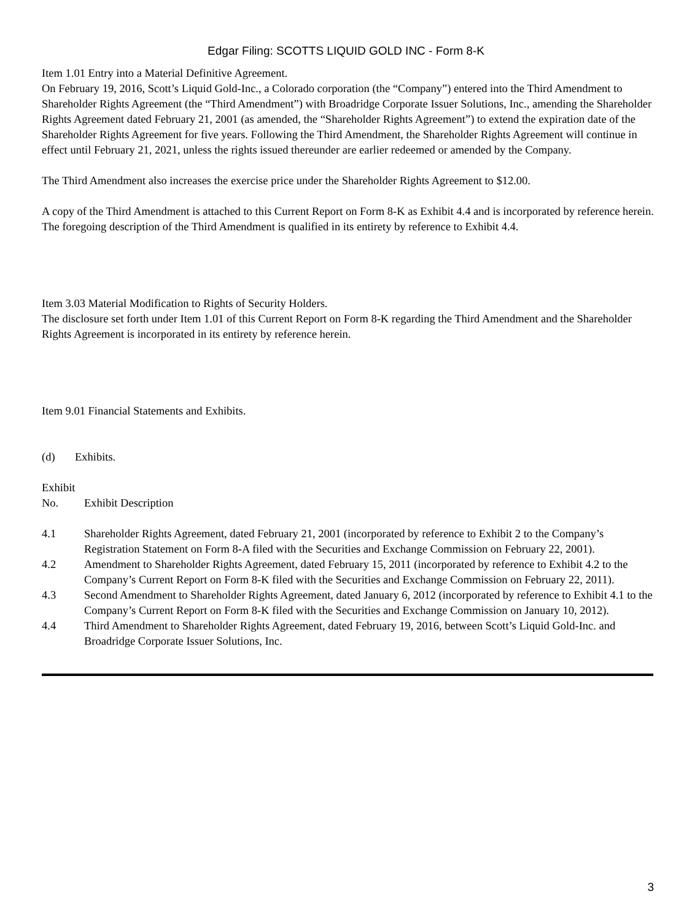Edgar Filing: SCOTTS LIQUID GOLD INC - Form 8-K
Item 1.01 Entry into a Material Definitive Agreement.
On February 19, 2016, Scott’s Liquid Gold-Inc., a Colorado corporation (the “Company”) entered into the Third Amendment to Shareholder Rights Agreement (the “Third Amendment”) with Broadridge Corporate Issuer Solutions, Inc., amending the Shareholder Rights Agreement dated February 21, 2001 (as amended, the “Shareholder Rights Agreement”) to extend the expiration date of the Shareholder Rights Agreement for five years. Following the Third Amendment, the Shareholder Rights Agreement will continue in effect until February 21, 2021, unless the rights issued thereunder are earlier redeemed or amended by the Company.
The Third Amendment also increases the exercise price under the Shareholder Rights Agreement to $12.00.
A copy of the Third Amendment is attached to this Current Report on Form 8-K as Exhibit 4.4 and is incorporated by reference herein. The foregoing description of the Third Amendment is qualified in its entirety by reference to Exhibit 4.4.
Item 3.03 Material Modification to Rights of Security Holders.
The disclosure set forth under Item 1.01 of this Current Report on Form 8-K regarding the Third Amendment and the Shareholder Rights Agreement is incorporated in its entirety by reference herein.
Item 9.01 Financial Statements and Exhibits.
(d) Exhibits.
| Exhibit No. | Exhibit Description |
| 4.1 | Shareholder Rights Agreement, dated February 21, 2001 (incorporated by reference to Exhibit 2 to the Company’s Registration Statement on Form 8-A filed with the Securities and Exchange Commission on February 22, 2001). |
| 4.2 | Amendment to Shareholder Rights Agreement, dated February 15, 2011 (incorporated by reference to Exhibit 4.2 to the Company’s Current Report on Form 8-K filed with the Securities and Exchange Commission on February 22, 2011). |
| 4.3 | Second Amendment to Shareholder Rights Agreement, dated January 6, 2012 (incorporated by reference to Exhibit 4.1 to the Company’s Current Report on Form 8-K filed with the Securities and Exchange Commission on January 10, 2012). |
| 4.4 | Third Amendment to Shareholder Rights Agreement, dated February 19, 2016, between Scott’s Liquid Gold-Inc. and Broadridge Corporate Issuer Solutions, Inc. |
3